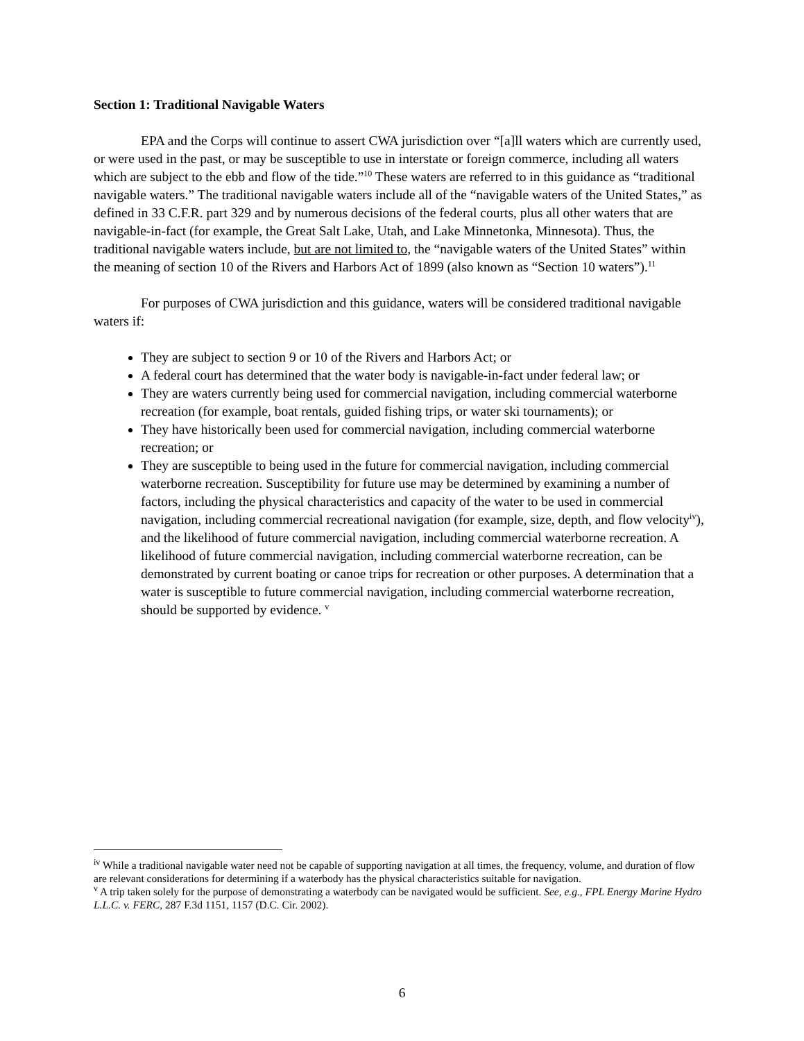Section 1: Traditional Navigable Waters
EPA and the Corps will continue to assert CWA jurisdiction over “[a]ll waters which are currently used, or were used in the past, or may be susceptible to use in interstate or foreign commerce, including all waters which are subject to the ebb and flow of the tide.”<sup>10</sup> These waters are referred to in this guidance as “traditional navigable waters.” The traditional navigable waters include all of the “navigable waters of the United States,” as defined in 33 C.F.R. part 329 and by numerous decisions of the federal courts, plus all other waters that are navigable-in-fact (for example, the Great Salt Lake, Utah, and Lake Minnetonka, Minnesota). Thus, the traditional navigable waters include, but are not limited to, the “navigable waters of the United States” within the meaning of section 10 of the Rivers and Harbors Act of 1899 (also known as “Section 10 waters”).<sup>11</sup>
For purposes of CWA jurisdiction and this guidance, waters will be considered traditional navigable waters if:
They are subject to section 9 or 10 of the Rivers and Harbors Act; or
A federal court has determined that the water body is navigable-in-fact under federal law; or
They are waters currently being used for commercial navigation, including commercial waterborne recreation (for example, boat rentals, guided fishing trips, or water ski tournaments); or
They have historically been used for commercial navigation, including commercial waterborne recreation; or
They are susceptible to being used in the future for commercial navigation, including commercial waterborne recreation. Susceptibility for future use may be determined by examining a number of factors, including the physical characteristics and capacity of the water to be used in commercial navigation, including commercial recreational navigation (for example, size, depth, and flow velocity<sup>iv</sup>), and the likelihood of future commercial navigation, including commercial waterborne recreation. A likelihood of future commercial navigation, including commercial waterborne recreation, can be demonstrated by current boating or canoe trips for recreation or other purposes. A determination that a water is susceptible to future commercial navigation, including commercial waterborne recreation, should be supported by evidence. <sup>v</sup>
<sup>iv</sup> While a traditional navigable water need not be capable of supporting navigation at all times, the frequency, volume, and duration of flow are relevant considerations for determining if a waterbody has the physical characteristics suitable for navigation.
<sup>v</sup> A trip taken solely for the purpose of demonstrating a waterbody can be navigated would be sufficient. See, e.g., FPL Energy Marine Hydro L.L.C. v. FERC, 287 F.3d 1151, 1157 (D.C. Cir. 2002).
6